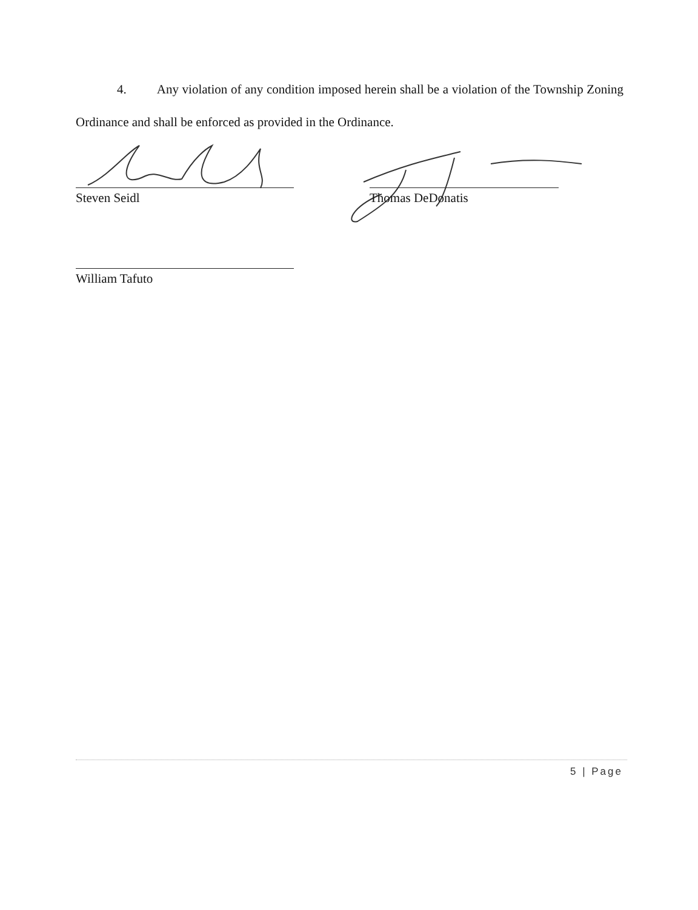4. Any violation of any condition imposed herein shall be a violation of the Township Zoning Ordinance and shall be enforced as provided in the Ordinance.
Steven Seidl Thomas DeDonatis
William Tafuto
5 | Page